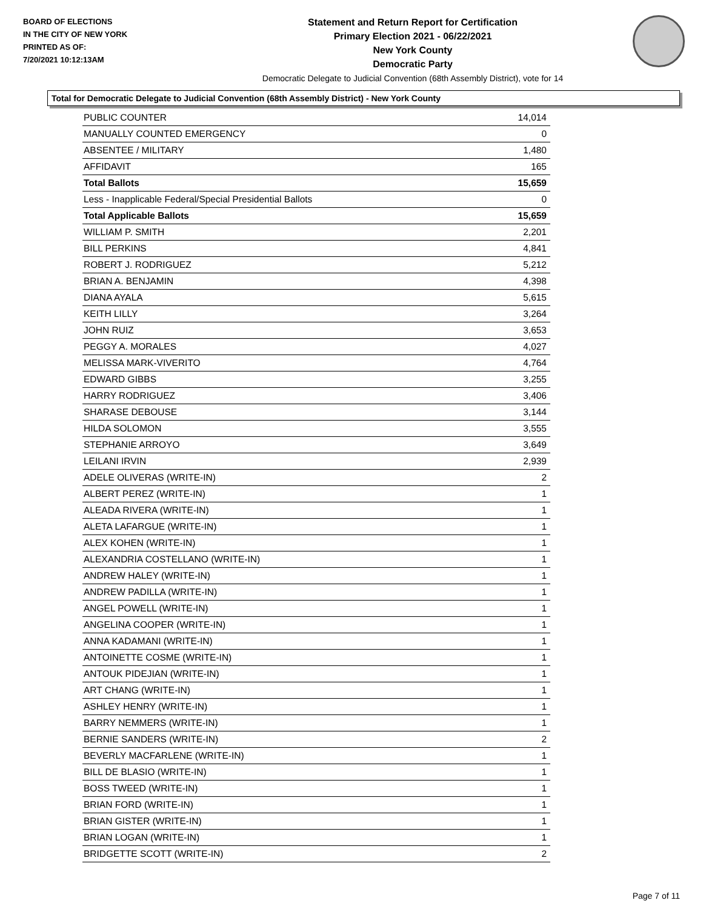BOARD OF ELECTIONS
IN THE CITY OF NEW YORK
PRINTED AS OF:
7/20/2021 10:12:13AM
Statement and Return Report for Certification
Primary Election 2021 - 06/22/2021
New York County
Democratic Party
Democratic Delegate to Judicial Convention (68th Assembly District), vote for 14
Total for Democratic Delegate to Judicial Convention (68th Assembly District) - New York County
| PUBLIC COUNTER | 14,014 |
| MANUALLY COUNTED EMERGENCY | 0 |
| ABSENTEE / MILITARY | 1,480 |
| AFFIDAVIT | 165 |
| Total Ballots | 15,659 |
| Less - Inapplicable Federal/Special Presidential Ballots | 0 |
| Total Applicable Ballots | 15,659 |
| WILLIAM P. SMITH | 2,201 |
| BILL PERKINS | 4,841 |
| ROBERT J. RODRIGUEZ | 5,212 |
| BRIAN A. BENJAMIN | 4,398 |
| DIANA AYALA | 5,615 |
| KEITH LILLY | 3,264 |
| JOHN RUIZ | 3,653 |
| PEGGY A. MORALES | 4,027 |
| MELISSA MARK-VIVERITO | 4,764 |
| EDWARD GIBBS | 3,255 |
| HARRY RODRIGUEZ | 3,406 |
| SHARASE DEBOUSE | 3,144 |
| HILDA SOLOMON | 3,555 |
| STEPHANIE ARROYO | 3,649 |
| LEILANI IRVIN | 2,939 |
| ADELE OLIVERAS (WRITE-IN) | 2 |
| ALBERT PEREZ (WRITE-IN) | 1 |
| ALEADA RIVERA (WRITE-IN) | 1 |
| ALETA LAFARGUE (WRITE-IN) | 1 |
| ALEX KOHEN (WRITE-IN) | 1 |
| ALEXANDRIA COSTELLANO (WRITE-IN) | 1 |
| ANDREW HALEY (WRITE-IN) | 1 |
| ANDREW PADILLA (WRITE-IN) | 1 |
| ANGEL POWELL (WRITE-IN) | 1 |
| ANGELINA COOPER (WRITE-IN) | 1 |
| ANNA KADAMANI (WRITE-IN) | 1 |
| ANTOINETTE COSME (WRITE-IN) | 1 |
| ANTOUK PIDEJIAN (WRITE-IN) | 1 |
| ART CHANG (WRITE-IN) | 1 |
| ASHLEY HENRY (WRITE-IN) | 1 |
| BARRY NEMMERS (WRITE-IN) | 1 |
| BERNIE SANDERS (WRITE-IN) | 2 |
| BEVERLY MACFARLENE (WRITE-IN) | 1 |
| BILL DE BLASIO (WRITE-IN) | 1 |
| BOSS TWEED (WRITE-IN) | 1 |
| BRIAN FORD (WRITE-IN) | 1 |
| BRIAN GISTER (WRITE-IN) | 1 |
| BRIAN LOGAN (WRITE-IN) | 1 |
| BRIDGETTE SCOTT (WRITE-IN) | 2 |
Page 7 of 11